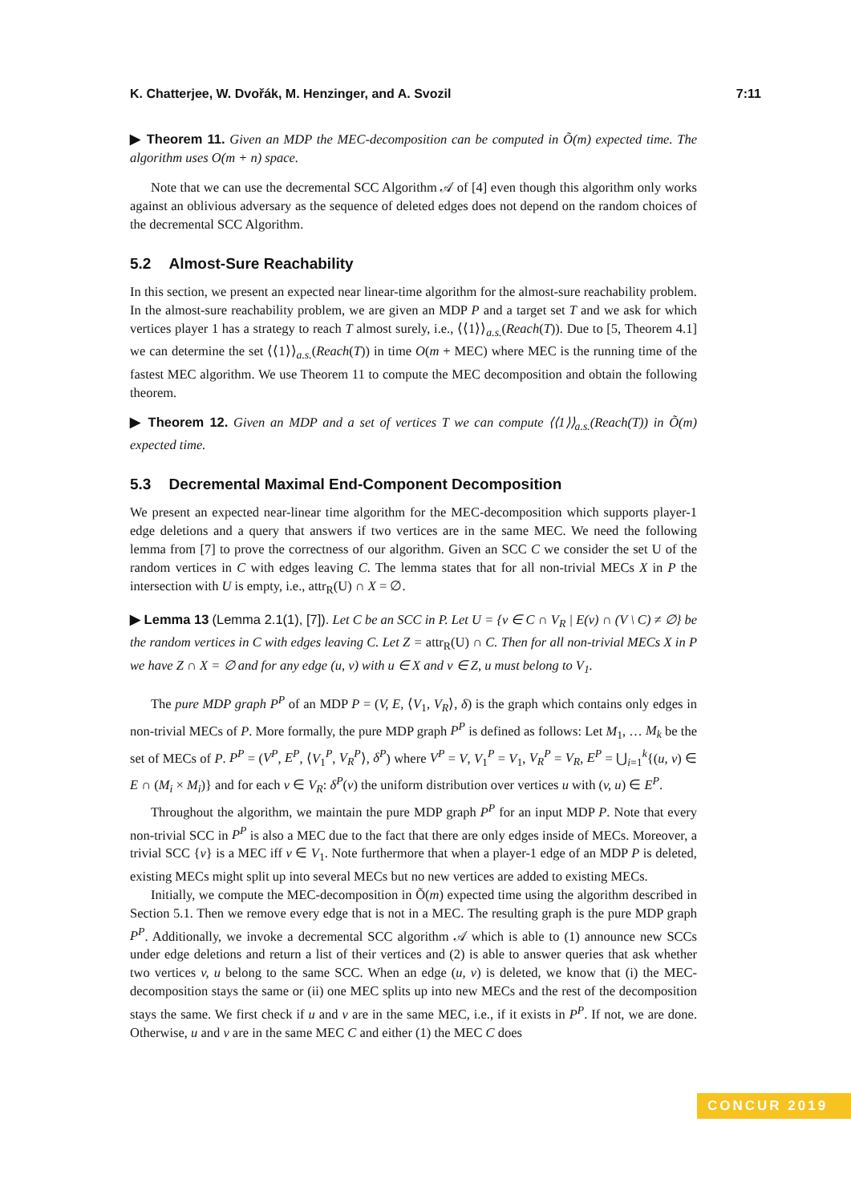K. Chatterjee, W. Dvořák, M. Henzinger, and A. Svozil 7:11
▶ Theorem 11. Given an MDP the MEC-decomposition can be computed in Õ(m) expected time. The algorithm uses O(m + n) space.
Note that we can use the decremental SCC Algorithm 𝒜 of [4] even though this algorithm only works against an oblivious adversary as the sequence of deleted edges does not depend on the random choices of the decremental SCC Algorithm.
5.2 Almost-Sure Reachability
In this section, we present an expected near linear-time algorithm for the almost-sure reachability problem. In the almost-sure reachability problem, we are given an MDP P and a target set T and we ask for which vertices player 1 has a strategy to reach T almost surely, i.e., ⟨⟨1⟩⟩<sub>a.s.</sub>(Reach(T)). Due to [5, Theorem 4.1] we can determine the set ⟨⟨1⟩⟩<sub>a.s.</sub>(Reach(T)) in time O(m + MEC) where MEC is the running time of the fastest MEC algorithm. We use Theorem 11 to compute the MEC decomposition and obtain the following theorem.
▶ Theorem 12. Given an MDP and a set of vertices T we can compute ⟨⟨1⟩⟩<sub>a.s.</sub>(Reach(T)) in Õ(m) expected time.
5.3 Decremental Maximal End-Component Decomposition
We present an expected near-linear time algorithm for the MEC-decomposition which supports player-1 edge deletions and a query that answers if two vertices are in the same MEC. We need the following lemma from [7] to prove the correctness of our algorithm. Given an SCC C we consider the set U of the random vertices in C with edges leaving C. The lemma states that for all non-trivial MECs X in P the intersection with U is empty, i.e., attr<sub>R</sub>(U) ∩ X = ∅.
▶ Lemma 13 (Lemma 2.1(1), [7]). Let C be an SCC in P. Let U = {v ∈ C ∩ V<sub>R</sub> | E(v) ∩ (V \ C) ≠ ∅} be the random vertices in C with edges leaving C. Let Z = attr<sub>R</sub>(U) ∩ C. Then for all non-trivial MECs X in P we have Z ∩ X = ∅ and for any edge (u, v) with u ∈ X and v ∈ Z, u must belong to V<sub>1</sub>.
The pure MDP graph P<sup>P</sup> of an MDP P = (V, E, ⟨V<sub>1</sub>, V<sub>R</sub>⟩, δ) is the graph which contains only edges in non-trivial MECs of P. More formally, the pure MDP graph P<sup>P</sup> is defined as follows: Let M<sub>1</sub>, … M<sub>k</sub> be the set of MECs of P. P<sup>P</sup> = (V<sup>P</sup>, E<sup>P</sup>, ⟨V<sub>1</sub><sup>P</sup>, V<sub>R</sub><sup>P</sup>⟩, δ<sup>P</sup>) where V<sup>P</sup> = V, V<sub>1</sub><sup>P</sup> = V<sub>1</sub>, V<sub>R</sub><sup>P</sup> = V<sub>R</sub>, E<sup>P</sup> = ⋃<sub>i=1</sub><sup>k</sup>{(u, v) ∈ E ∩ (M<sub>i</sub> × M<sub>i</sub>)} and for each v ∈ V<sub>R</sub>: δ<sup>P</sup>(v) the uniform distribution over vertices u with (v, u) ∈ E<sup>P</sup>.
Throughout the algorithm, we maintain the pure MDP graph P<sup>P</sup> for an input MDP P. Note that every non-trivial SCC in P<sup>P</sup> is also a MEC due to the fact that there are only edges inside of MECs. Moreover, a trivial SCC {v} is a MEC iff v ∈ V<sub>1</sub>. Note furthermore that when a player-1 edge of an MDP P is deleted, existing MECs might split up into several MECs but no new vertices are added to existing MECs.
Initially, we compute the MEC-decomposition in Õ(m) expected time using the algorithm described in Section 5.1. Then we remove every edge that is not in a MEC. The resulting graph is the pure MDP graph P<sup>P</sup>. Additionally, we invoke a decremental SCC algorithm 𝒜 which is able to (1) announce new SCCs under edge deletions and return a list of their vertices and (2) is able to answer queries that ask whether two vertices v, u belong to the same SCC. When an edge (u, v) is deleted, we know that (i) the MEC-decomposition stays the same or (ii) one MEC splits up into new MECs and the rest of the decomposition stays the same. We first check if u and v are in the same MEC, i.e., if it exists in P<sup>P</sup>. If not, we are done. Otherwise, u and v are in the same MEC C and either (1) the MEC C does
CONCUR 2019